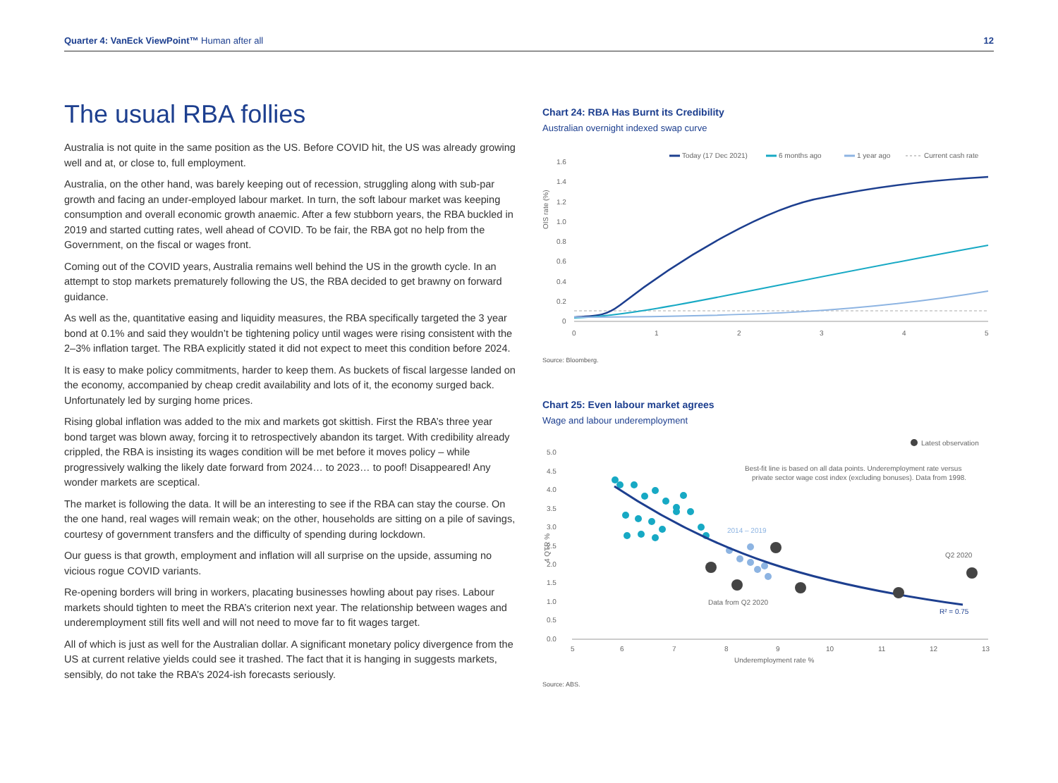Quarter 4: VanEck ViewPoint™ Human after all
12
The usual RBA follies
Australia is not quite in the same position as the US. Before COVID hit, the US was already growing well and at, or close to, full employment.
Australia, on the other hand, was barely keeping out of recession, struggling along with sub-par growth and facing an under-employed labour market. In turn, the soft labour market was keeping consumption and overall economic growth anaemic. After a few stubborn years, the RBA buckled in 2019 and started cutting rates, well ahead of COVID. To be fair, the RBA got no help from the Government, on the fiscal or wages front.
Coming out of the COVID years, Australia remains well behind the US in the growth cycle. In an attempt to stop markets prematurely following the US, the RBA decided to get brawny on forward guidance.
As well as the, quantitative easing and liquidity measures, the RBA specifically targeted the 3 year bond at 0.1% and said they wouldn’t be tightening policy until wages were rising consistent with the 2–3% inflation target. The RBA explicitly stated it did not expect to meet this condition before 2024.
It is easy to make policy commitments, harder to keep them. As buckets of fiscal largesse landed on the economy, accompanied by cheap credit availability and lots of it, the economy surged back. Unfortunately led by surging home prices.
Rising global inflation was added to the mix and markets got skittish. First the RBA’s three year bond target was blown away, forcing it to retrospectively abandon its target. With credibility already crippled, the RBA is insisting its wages condition will be met before it moves policy – while progressively walking the likely date forward from 2024… to 2023… to poof! Disappeared! Any wonder markets are sceptical.
The market is following the data. It will be an interesting to see if the RBA can stay the course. On the one hand, real wages will remain weak; on the other, households are sitting on a pile of savings, courtesy of government transfers and the difficulty of spending during lockdown.
Our guess is that growth, employment and inflation will all surprise on the upside, assuming no vicious rogue COVID variants.
Re-opening borders will bring in workers, placating businesses howling about pay rises. Labour markets should tighten to meet the RBA’s criterion next year. The relationship between wages and underemployment still fits well and will not need to move far to fit wages target.
All of which is just as well for the Australian dollar. A significant monetary policy divergence from the US at current relative yields could see it trashed. The fact that it is hanging in suggests markets, sensibly, do not take the RBA’s 2024-ish forecasts seriously.
Chart 24: RBA Has Burnt its Credibility
Australian overnight indexed swap curve
Today (17 Dec 2021)
6 months ago
1 year ago
Current cash rate
OIS rate (%)
1.6
1.4
1.2
1.0
0.8
0.6
0.4
0.2
0
0
1
2
3
4
5
Source: Bloomberg.
Chart 25: Even labour market agrees
Wage and labour underemployment
Latest observation
5.0
4.5
4.0
3.5
3.0
2.5
2.0
1.5
1.0
0.5
0.0
4 QTR %
5
6
7
8
9
10
11
12
13
Underemployment rate %
Best-fit line is based on all data points. Underemployment rate versus
private sector wage cost index (excluding bonuses). Data from 1998.
2014 – 2019
Q2 2020
Data from Q2 2020
R² = 0.75
Source: ABS.